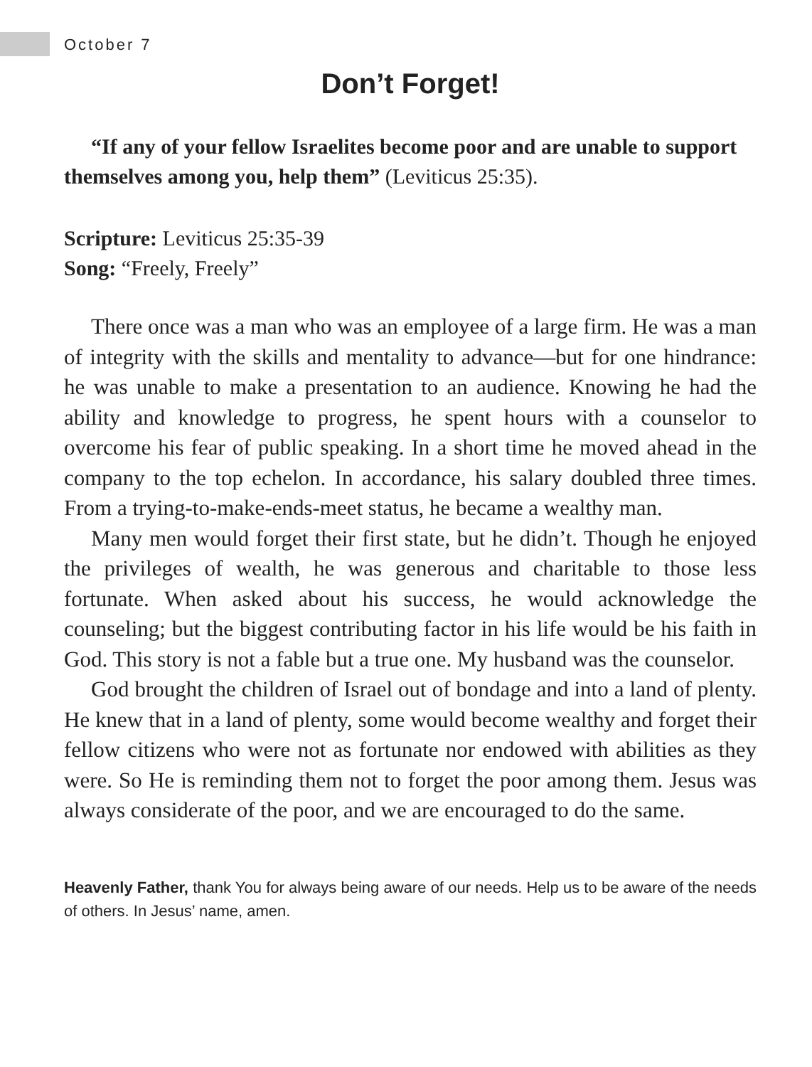October 7
Don’t Forget!
“If any of your fellow Israelites become poor and are unable to support themselves among you, help them” (Leviticus 25:35).
Scripture: Leviticus 25:35-39
Song: “Freely, Freely”
There once was a man who was an employee of a large firm. He was a man of integrity with the skills and mentality to advance—but for one hindrance: he was unable to make a presentation to an audience. Knowing he had the ability and knowledge to progress, he spent hours with a counselor to overcome his fear of public speaking. In a short time he moved ahead in the company to the top echelon. In accordance, his salary doubled three times. From a trying-to-make-ends-meet status, he became a wealthy man.
Many men would forget their first state, but he didn’t. Though he enjoyed the privileges of wealth, he was generous and charitable to those less fortunate. When asked about his success, he would acknowledge the counseling; but the biggest contributing factor in his life would be his faith in God. This story is not a fable but a true one. My husband was the counselor.
God brought the children of Israel out of bondage and into a land of plenty. He knew that in a land of plenty, some would become wealthy and forget their fellow citizens who were not as fortunate nor endowed with abilities as they were. So He is reminding them not to forget the poor among them. Jesus was always considerate of the poor, and we are encouraged to do the same.
Heavenly Father, thank You for always being aware of our needs. Help us to be aware of the needs of others. In Jesus’ name, amen.